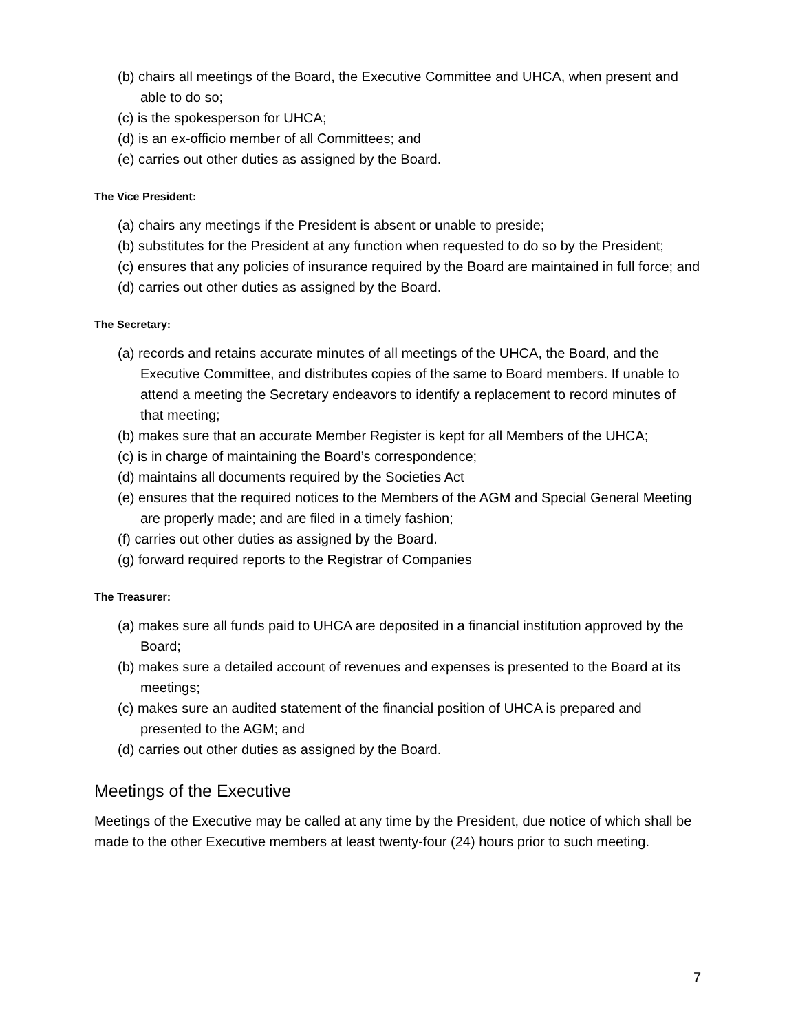(b) chairs all meetings of the Board, the Executive Committee and UHCA, when present and able to do so;
(c) is the spokesperson for UHCA;
(d) is an ex-officio member of all Committees; and
(e) carries out other duties as assigned by the Board.
The Vice President:
(a) chairs any meetings if the President is absent or unable to preside;
(b) substitutes for the President at any function when requested to do so by the President;
(c) ensures that any policies of insurance required by the Board are maintained in full force; and
(d) carries out other duties as assigned by the Board.
The Secretary:
(a) records and retains accurate minutes of all meetings of the UHCA, the Board, and the Executive Committee, and distributes copies of the same to Board members. If unable to attend a meeting the Secretary endeavors to identify a replacement to record minutes of that meeting;
(b) makes sure that an accurate Member Register is kept for all Members of the UHCA;
(c) is in charge of maintaining the Board’s correspondence;
(d) maintains all documents required by the Societies Act
(e) ensures that the required notices to the Members of the AGM and Special General Meeting are properly made; and are filed in a timely fashion;
(f) carries out other duties as assigned by the Board.
(g) forward required reports to the Registrar of Companies
The Treasurer:
(a) makes sure all funds paid to UHCA are deposited in a financial institution approved by the Board;
(b) makes sure a detailed account of revenues and expenses is presented to the Board at its meetings;
(c) makes sure an audited statement of the financial position of UHCA is prepared and presented to the AGM; and
(d) carries out other duties as assigned by the Board.
Meetings of the Executive
Meetings of the Executive may be called at any time by the President, due notice of which shall be made to the other Executive members at least twenty-four (24) hours prior to such meeting.
7